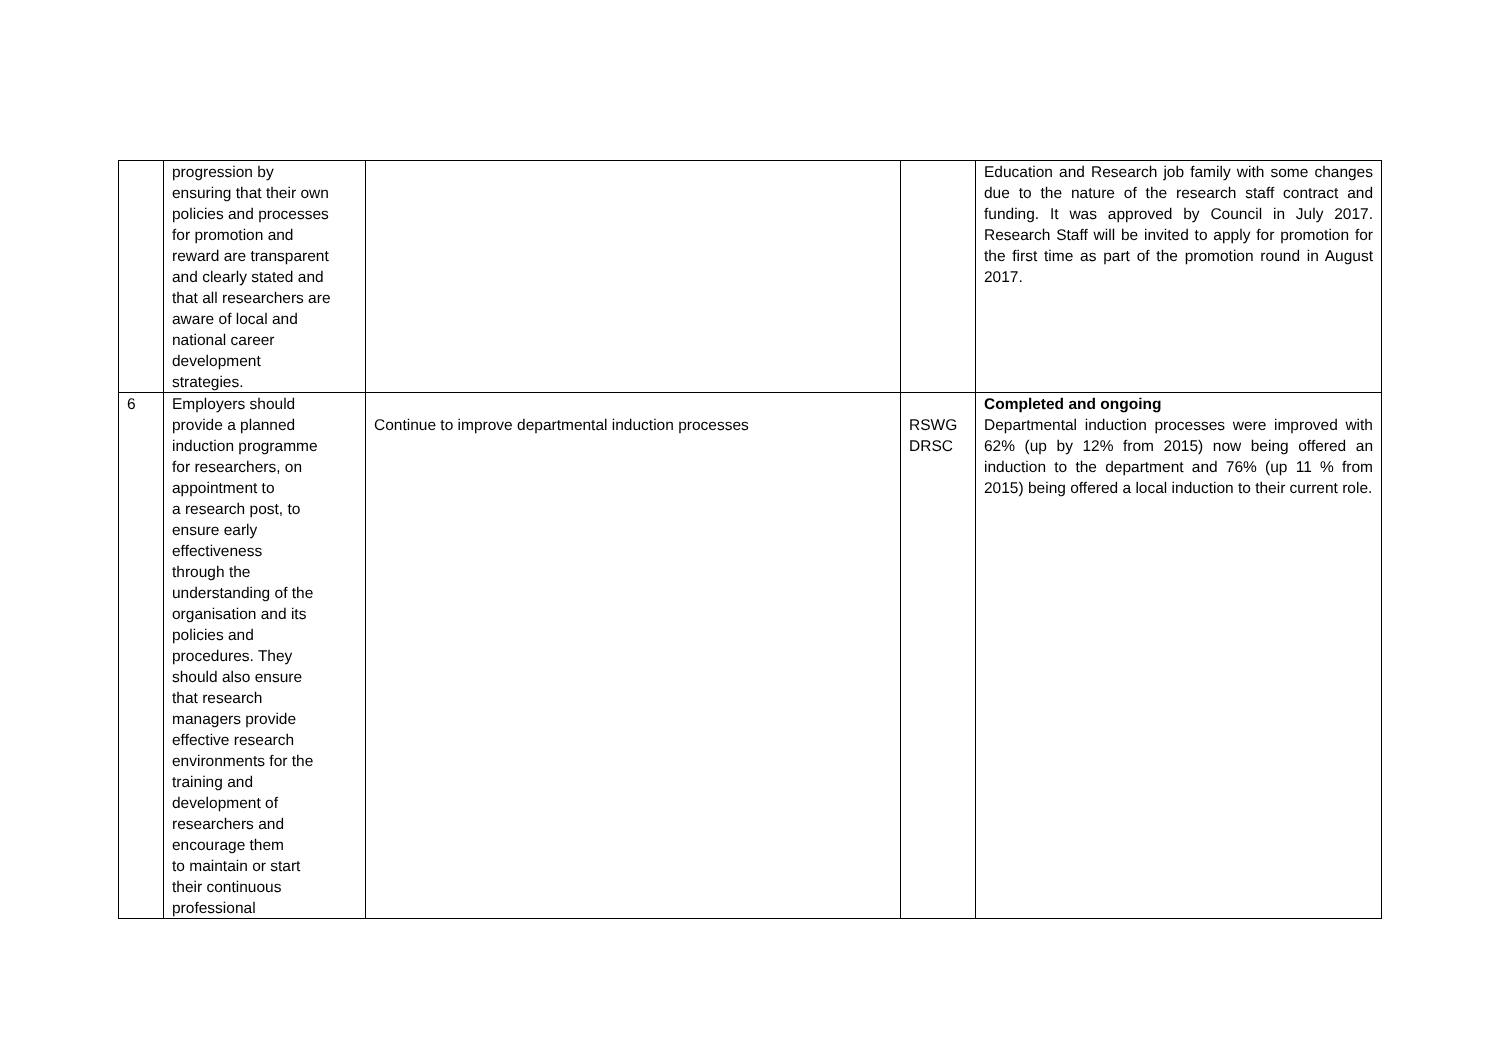| | progression by ensuring that their own policies and processes for promotion and reward are transparent and clearly stated and that all researchers are aware of local and national career development strategies. | | | Education and Research job family with some changes due to the nature of the research staff contract and funding. It was approved by Council in July 2017. Research Staff will be invited to apply for promotion for the first time as part of the promotion round in August 2017. |
| 6 | Employers should provide a planned induction programme for researchers, on appointment to a research post, to ensure early effectiveness through the understanding of the organisation and its policies and procedures. They should also ensure that research managers provide effective research environments for the training and development of researchers and encourage them to maintain or start their continuous professional | Continue to improve departmental induction processes | RSWG DRSC | Completed and ongoing Departmental induction processes were improved with 62% (up by 12% from 2015) now being offered an induction to the department and 76% (up 11 % from 2015) being offered a local induction to their current role. |